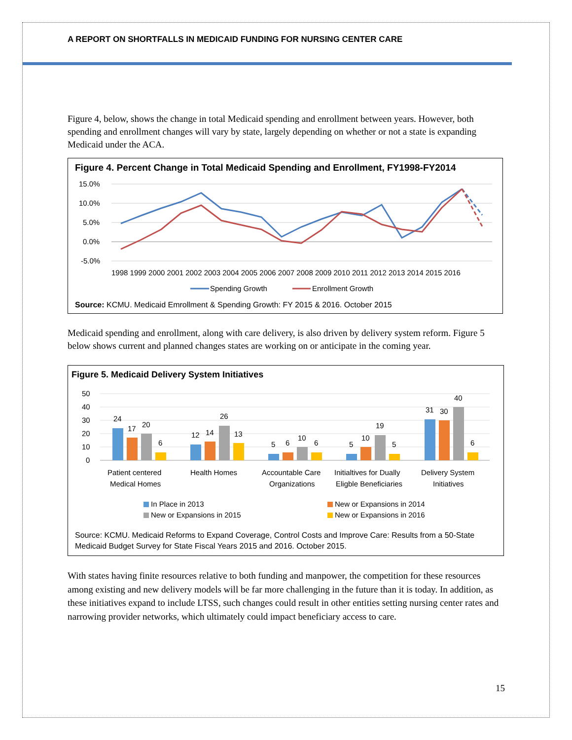A REPORT ON SHORTFALLS IN MEDICAID FUNDING FOR NURSING CENTER CARE
Figure 4, below, shows the change in total Medicaid spending and enrollment between years. However, both spending and enrollment changes will vary by state, largely depending on whether or not a state is expanding Medicaid under the ACA.
Figure 4. Percent Change in Total Medicaid Spending and Enrollment, FY1998-FY2014
15.0%
10.0%
5.0%
0.0%
-5.0%
1998 1999 2000 2001 2002 2003 2004 2005 2006 2007 2008 2009 2010 2011 2012 2013 2014 2015 2016
Spending Growth
Enrollment Growth
Source: KCMU. Medicaid Emrollment & Spending Growth: FY 2015 & 2016. October 2015
Medicaid spending and enrollment, along with care delivery, is also driven by delivery system reform. Figure 5 below shows current and planned changes states are working on or anticipate in the coming year.
Figure 5. Medicaid Delivery System Initiatives
50
40
30
20
10
0
24
17
20
6
12
14
26
13
5
6
10
6
5
10
19
5
31
30
40
6
Patient centered
Medical Homes
Health Homes
Accountable Care
Organizations
Initialtives for Dually
Eligble Beneficiaries
Delivery System
Initiatives
In Place in 2013
New or Expansions in 2014
New or Expansions in 2015
New or Expansions in 2016
Source: KCMU. Medicaid Reforms to Expand Coverage, Control Costs and Improve Care: Results from a 50-State Medicaid Budget Survey for State Fiscal Years 2015 and 2016. October 2015.
With states having finite resources relative to both funding and manpower, the competition for these resources among existing and new delivery models will be far more challenging in the future than it is today. In addition, as these initiatives expand to include LTSS, such changes could result in other entities setting nursing center rates and narrowing provider networks, which ultimately could impact beneficiary access to care.
15